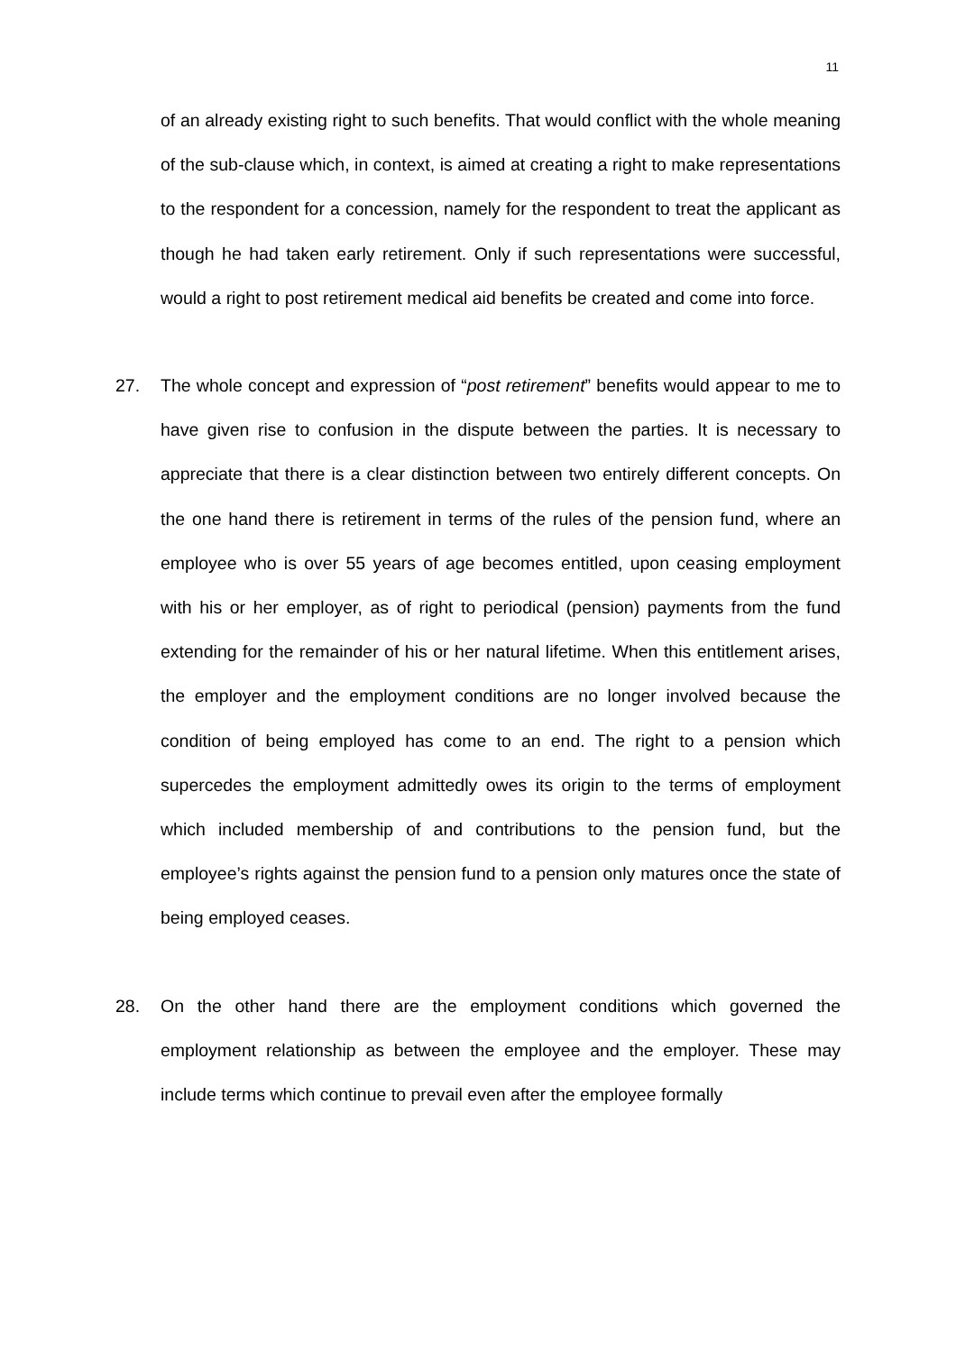11
of an already existing right to such benefits. That would conflict with the whole meaning of the sub-clause which, in context, is aimed at creating a right to make representations to the respondent for a concession, namely for the respondent to treat the applicant as though he had taken early retirement. Only if such representations were successful, would a right to post retirement medical aid benefits be created and come into force.
27. The whole concept and expression of “post retirement” benefits would appear to me to have given rise to confusion in the dispute between the parties. It is necessary to appreciate that there is a clear distinction between two entirely different concepts. On the one hand there is retirement in terms of the rules of the pension fund, where an employee who is over 55 years of age becomes entitled, upon ceasing employment with his or her employer, as of right to periodical (pension) payments from the fund extending for the remainder of his or her natural lifetime. When this entitlement arises, the employer and the employment conditions are no longer involved because the condition of being employed has come to an end. The right to a pension which supercedes the employment admittedly owes its origin to the terms of employment which included membership of and contributions to the pension fund, but the employee’s rights against the pension fund to a pension only matures once the state of being employed ceases.
28. On the other hand there are the employment conditions which governed the employment relationship as between the employee and the employer. These may include terms which continue to prevail even after the employee formally